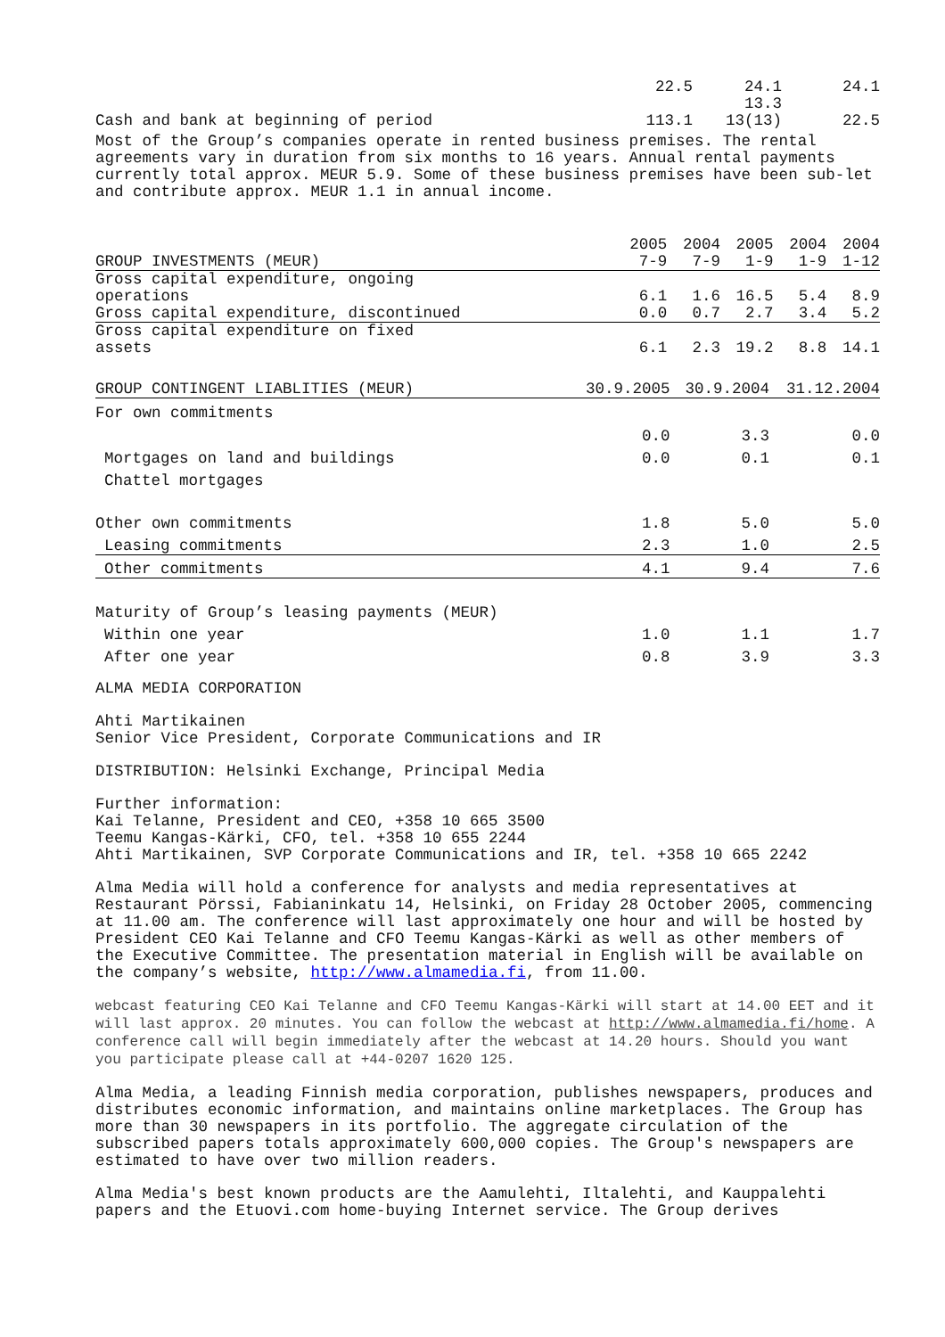| | 22.5 | 24.1 | 24.1 |
| Cash and bank at beginning of period | 113.1 | 13.3 13(13) | 22.5 |
Most of the Group’s companies operate in rented business premises. The rental agreements vary in duration from six months to 16 years. Annual rental payments currently total approx. MEUR 5.9. Some of these business premises have been sub-let and contribute approx. MEUR 1.1 in annual income.
| GROUP INVESTMENTS (MEUR) | 2005 7-9 | 2004 7-9 | 2005 1-9 | 2004 1-9 | 2004 1-12 |
| Gross capital expenditure, ongoing operations | 6.1 | 1.6 | 16.5 | 5.4 | 8.9 |
| Gross capital expenditure, discontinued | 0.0 | 0.7 | 2.7 | 3.4 | 5.2 |
| Gross capital expenditure on fixed assets | 6.1 | 2.3 | 19.2 | 8.8 | 14.1 |
| GROUP CONTINGENT LIABLITIES (MEUR) | 30.9.2005 | 30.9.2004 | 31.12.2004 |
| For own commitments | | | |
| | 0.0 | 3.3 | 0.0 |
| Mortgages on land and buildings | 0.0 | 0.1 | 0.1 |
| Chattel mortgages | | | |
| Other own commitments | 1.8 | 5.0 | 5.0 |
| Leasing commitments | 2.3 | 1.0 | 2.5 |
| Other commitments | 4.1 | 9.4 | 7.6 |
| Maturity of Group’s leasing payments (MEUR) | | | |
| Within one year | 1.0 | 1.1 | 1.7 |
| After one year | 0.8 | 3.9 | 3.3 |
ALMA MEDIA CORPORATION
Ahti Martikainen
Senior Vice President, Corporate Communications and IR
DISTRIBUTION: Helsinki Exchange, Principal Media
Further information:
Kai Telanne, President and CEO, +358 10 665 3500
Teemu Kangas-Kärki, CFO, tel. +358 10 655 2244
Ahti Martikainen, SVP Corporate Communications and IR, tel. +358 10 665 2242
Alma Media will hold a conference for analysts and media representatives at Restaurant Pörssi, Fabianinkatu 14, Helsinki, on Friday 28 October 2005, commencing at 11.00 am. The conference will last approximately one hour and will be hosted by President CEO Kai Telanne and CFO Teemu Kangas-Kärki as well as other members of the Executive Committee. The presentation material in English will be available on the company’s website, http://www.almamedia.fi, from 11.00.
webcast featuring CEO Kai Telanne and CFO Teemu Kangas-Kärki will start at 14.00 EET and it will last approx. 20 minutes. You can follow the webcast at http://www.almamedia.fi/home. A conference call will begin immediately after the webcast at 14.20 hours. Should you want you participate please call at +44-0207 1620 125.
Alma Media, a leading Finnish media corporation, publishes newspapers, produces and distributes economic information, and maintains online marketplaces. The Group has more than 30 newspapers in its portfolio. The aggregate circulation of the subscribed papers totals approximately 600,000 copies. The Group's newspapers are estimated to have over two million readers.
Alma Media's best known products are the Aamulehti, Iltalehti, and Kauppalehti papers and the Etuovi.com home-buying Internet service. The Group derives